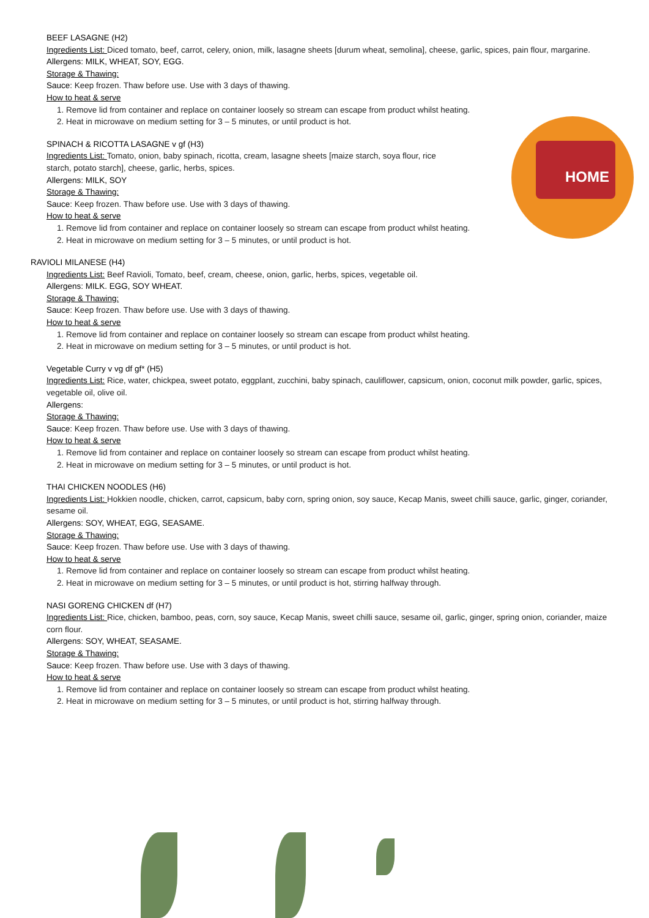HOME
BEEF LASAGNE (H2)
Ingredients List: Diced tomato, beef, carrot, celery, onion, milk, lasagne sheets [durum wheat, semolina], cheese, garlic, spices, pain flour, margarine.
Allergens: MILK, WHEAT, SOY, EGG.
Storage & Thawing:
Sauce: Keep frozen. Thaw before use. Use with 3 days of thawing.
How to heat & serve
1. Remove lid from container and replace on container loosely so stream can escape from product whilst heating.
2. Heat in microwave on medium setting for 3 – 5 minutes, or until product is hot.
SPINACH & RICOTTA LASAGNE v gf (H3)
Ingredients List: Tomato, onion, baby spinach, ricotta, cream, lasagne sheets [maize starch, soya flour, rice starch, potato starch], cheese, garlic, herbs, spices.
Allergens: MILK, SOY
Storage & Thawing:
Sauce: Keep frozen. Thaw before use. Use with 3 days of thawing.
How to heat & serve
1. Remove lid from container and replace on container loosely so stream can escape from product whilst heating.
2. Heat in microwave on medium setting for 3 – 5 minutes, or until product is hot.
RAVIOLI MILANESE (H4)
Ingredients List: Beef Ravioli, Tomato, beef, cream, cheese, onion, garlic, herbs, spices, vegetable oil.
Allergens: MILK. EGG, SOY WHEAT.
Storage & Thawing:
Sauce: Keep frozen. Thaw before use. Use with 3 days of thawing.
How to heat & serve
1. Remove lid from container and replace on container loosely so stream can escape from product whilst heating.
2. Heat in microwave on medium setting for 3 – 5 minutes, or until product is hot.
Vegetable Curry v vg df gf* (H5)
Ingredients List: Rice, water, chickpea, sweet potato, eggplant, zucchini, baby spinach, cauliflower, capsicum, onion, coconut milk powder, garlic, spices, vegetable oil, olive oil.
Allergens:
Storage & Thawing:
Sauce: Keep frozen. Thaw before use. Use with 3 days of thawing.
How to heat & serve
1. Remove lid from container and replace on container loosely so stream can escape from product whilst heating.
2. Heat in microwave on medium setting for 3 – 5 minutes, or until product is hot.
THAI CHICKEN NOODLES (H6)
Ingredients List: Hokkien noodle, chicken, carrot, capsicum, baby corn, spring onion, soy sauce, Kecap Manis, sweet chilli sauce, garlic, ginger, coriander, sesame oil.
Allergens: SOY, WHEAT, EGG, SEASAME.
Storage & Thawing:
Sauce: Keep frozen. Thaw before use. Use with 3 days of thawing.
How to heat & serve
1. Remove lid from container and replace on container loosely so stream can escape from product whilst heating.
2. Heat in microwave on medium setting for 3 – 5 minutes, or until product is hot, stirring halfway through.
NASI GORENG CHICKEN df (H7)
Ingredients List: Rice, chicken, bamboo, peas, corn, soy sauce, Kecap Manis, sweet chilli sauce, sesame oil, garlic, ginger, spring onion, coriander, maize corn flour.
Allergens: SOY, WHEAT, SEASAME.
Storage & Thawing:
Sauce: Keep frozen. Thaw before use. Use with 3 days of thawing.
How to heat & serve
1. Remove lid from container and replace on container loosely so stream can escape from product whilst heating.
2. Heat in microwave on medium setting for 3 – 5 minutes, or until product is hot, stirring halfway through.